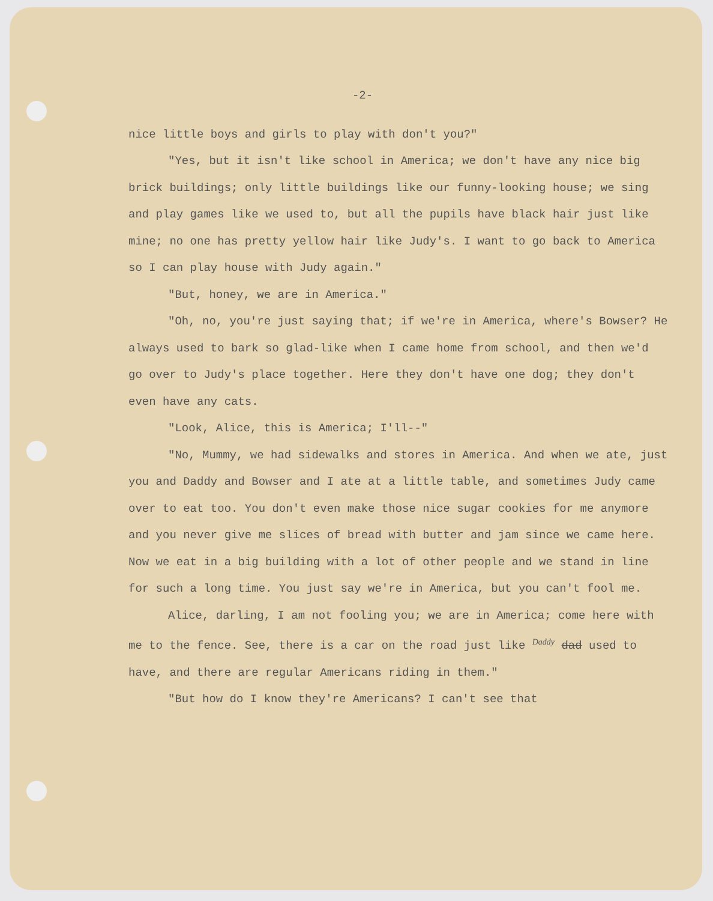-2-
nice little boys and girls to play with don't you?"
"Yes, but it isn't like school in America; we don't have any nice big brick buildings; only little buildings like our funny-looking house; we sing and play games like we used to, but all the pupils have black hair just like mine; no one has pretty yellow hair like Judy's. I want to go back to America so I can play house with Judy again."
"But, honey, we are in America."
"Oh, no, you're just saying that; if we're in America, where's Bowser? He always used to bark so glad-like when I came home from school, and then we'd go over to Judy's place together. Here they don't have one dog; they don't even have any cats.
"Look, Alice, this is America; I'll--"
"No, Mummy, we had sidewalks and stores in America. And when we ate, just you and Daddy and Bowser and I ate at a little table, and sometimes Judy came over to eat too. You don't even make those nice sugar cookies for me anymore and you never give me slices of bread with butter and jam since we came here. Now we eat in a big building with a lot of other people and we stand in line for such a long time. You just say we're in America, but you can't fool me.
Alice, darling, I am not fooling you; we are in America; come here with me to the fence. See, there is a car on the road just like <sup>Daddy</sup> dad used to have, and there are regular Americans riding in them."
"But how do I know they're Americans? I can't see that